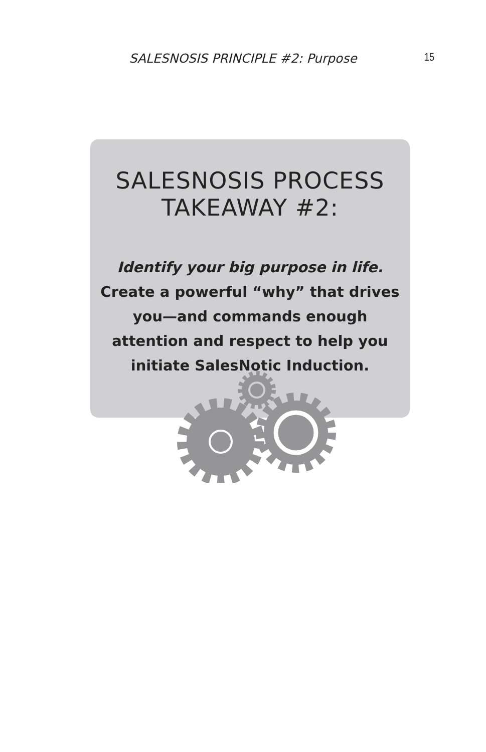SALESNOSIS PRINCIPLE #2: Purpose
15
SALESNOSIS PROCESS TAKEAWAY #2:
Identify your big purpose in life.
Create a powerful “why” that drives you—and commands enough attention and respect to help you initiate SalesNotic Induction.